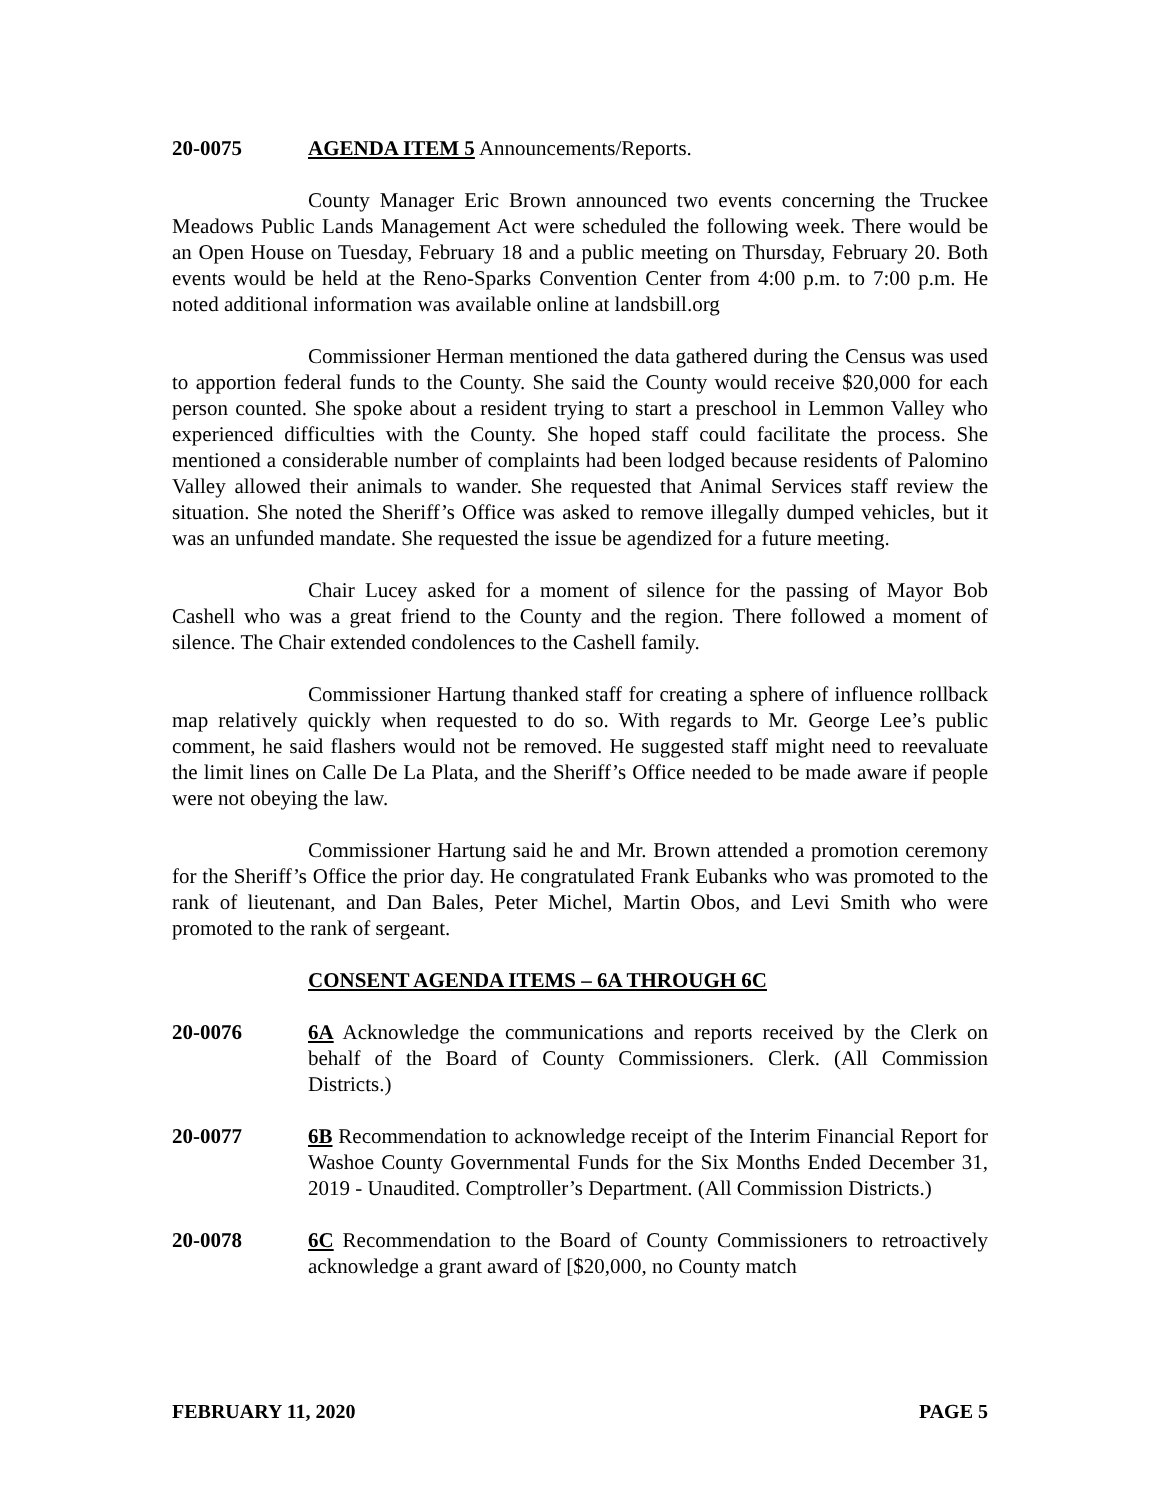20-0075 AGENDA ITEM 5 Announcements/Reports.
County Manager Eric Brown announced two events concerning the Truckee Meadows Public Lands Management Act were scheduled the following week. There would be an Open House on Tuesday, February 18 and a public meeting on Thursday, February 20. Both events would be held at the Reno-Sparks Convention Center from 4:00 p.m. to 7:00 p.m. He noted additional information was available online at landsbill.org
Commissioner Herman mentioned the data gathered during the Census was used to apportion federal funds to the County. She said the County would receive $20,000 for each person counted. She spoke about a resident trying to start a preschool in Lemmon Valley who experienced difficulties with the County. She hoped staff could facilitate the process. She mentioned a considerable number of complaints had been lodged because residents of Palomino Valley allowed their animals to wander. She requested that Animal Services staff review the situation. She noted the Sheriff’s Office was asked to remove illegally dumped vehicles, but it was an unfunded mandate. She requested the issue be agendized for a future meeting.
Chair Lucey asked for a moment of silence for the passing of Mayor Bob Cashell who was a great friend to the County and the region. There followed a moment of silence. The Chair extended condolences to the Cashell family.
Commissioner Hartung thanked staff for creating a sphere of influence rollback map relatively quickly when requested to do so. With regards to Mr. George Lee’s public comment, he said flashers would not be removed. He suggested staff might need to reevaluate the limit lines on Calle De La Plata, and the Sheriff’s Office needed to be made aware if people were not obeying the law.
Commissioner Hartung said he and Mr. Brown attended a promotion ceremony for the Sheriff’s Office the prior day. He congratulated Frank Eubanks who was promoted to the rank of lieutenant, and Dan Bales, Peter Michel, Martin Obos, and Levi Smith who were promoted to the rank of sergeant.
CONSENT AGENDA ITEMS – 6A THROUGH 6C
20-0076 6A Acknowledge the communications and reports received by the Clerk on behalf of the Board of County Commissioners. Clerk. (All Commission Districts.)
20-0077 6B Recommendation to acknowledge receipt of the Interim Financial Report for Washoe County Governmental Funds for the Six Months Ended December 31, 2019 - Unaudited. Comptroller’s Department. (All Commission Districts.)
20-0078 6C Recommendation to the Board of County Commissioners to retroactively acknowledge a grant award of [$20,000, no County match
FEBRUARY 11, 2020 PAGE 5